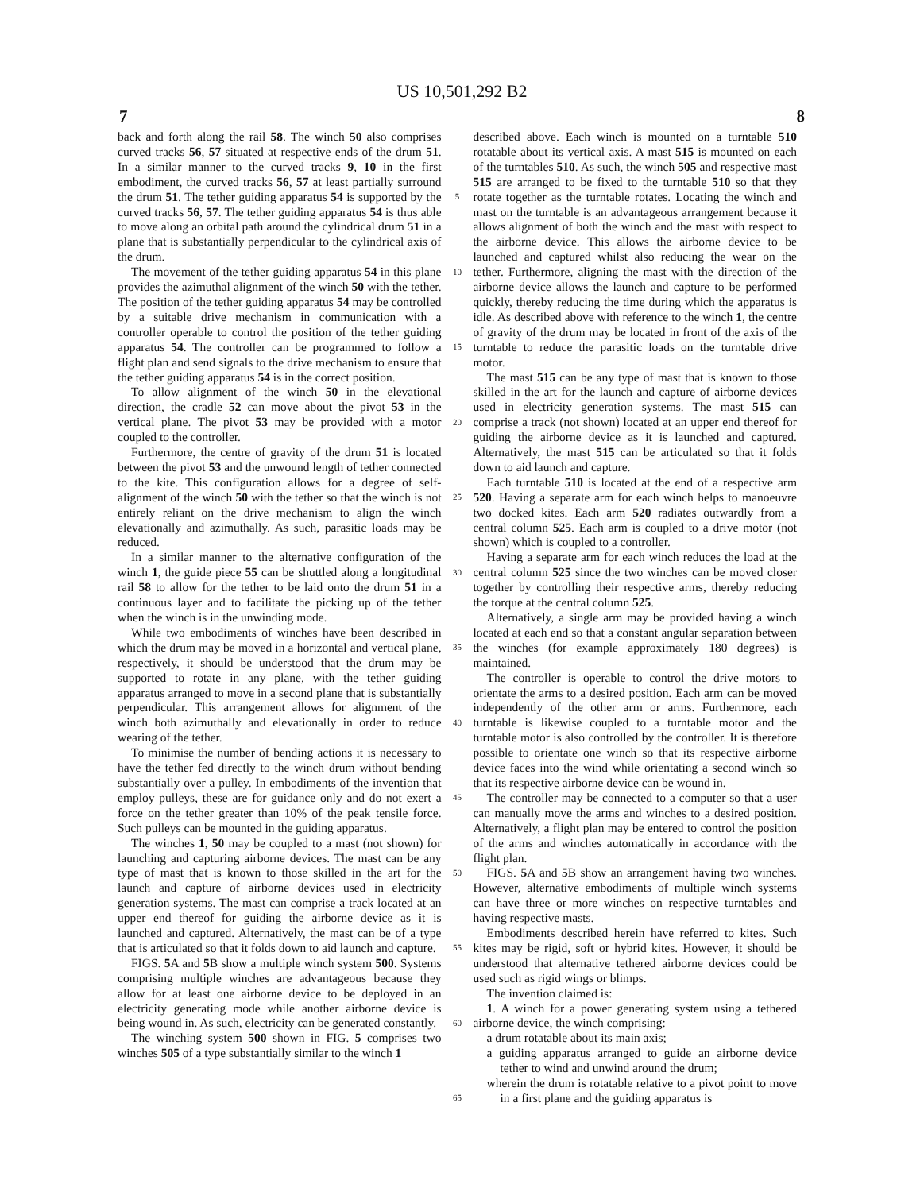US 10,501,292 B2
7 8
back and forth along the rail 58. The winch 50 also comprises curved tracks 56, 57 situated at respective ends of the drum 51. In a similar manner to the curved tracks 9, 10 in the first embodiment, the curved tracks 56, 57 at least partially surround the drum 51. The tether guiding apparatus 54 is supported by the curved tracks 56, 57. The tether guiding apparatus 54 is thus able to move along an orbital path around the cylindrical drum 51 in a plane that is substantially perpendicular to the cylindrical axis of the drum.
The movement of the tether guiding apparatus 54 in this plane provides the azimuthal alignment of the winch 50 with the tether. The position of the tether guiding apparatus 54 may be controlled by a suitable drive mechanism in communication with a controller operable to control the position of the tether guiding apparatus 54. The controller can be programmed to follow a flight plan and send signals to the drive mechanism to ensure that the tether guiding apparatus 54 is in the correct position.
To allow alignment of the winch 50 in the elevational direction, the cradle 52 can move about the pivot 53 in the vertical plane. The pivot 53 may be provided with a motor coupled to the controller.
Furthermore, the centre of gravity of the drum 51 is located between the pivot 53 and the unwound length of tether connected to the kite. This configuration allows for a degree of self-alignment of the winch 50 with the tether so that the winch is not entirely reliant on the drive mechanism to align the winch elevationally and azimuthally. As such, parasitic loads may be reduced.
In a similar manner to the alternative configuration of the winch 1, the guide piece 55 can be shuttled along a longitudinal rail 58 to allow for the tether to be laid onto the drum 51 in a continuous layer and to facilitate the picking up of the tether when the winch is in the unwinding mode.
While two embodiments of winches have been described in which the drum may be moved in a horizontal and vertical plane, respectively, it should be understood that the drum may be supported to rotate in any plane, with the tether guiding apparatus arranged to move in a second plane that is substantially perpendicular. This arrangement allows for alignment of the winch both azimuthally and elevationally in order to reduce wearing of the tether.
To minimise the number of bending actions it is necessary to have the tether fed directly to the winch drum without bending substantially over a pulley. In embodiments of the invention that employ pulleys, these are for guidance only and do not exert a force on the tether greater than 10% of the peak tensile force. Such pulleys can be mounted in the guiding apparatus.
The winches 1, 50 may be coupled to a mast (not shown) for launching and capturing airborne devices. The mast can be any type of mast that is known to those skilled in the art for the launch and capture of airborne devices used in electricity generation systems. The mast can comprise a track located at an upper end thereof for guiding the airborne device as it is launched and captured. Alternatively, the mast can be of a type that is articulated so that it folds down to aid launch and capture.
FIGS. 5 A and 5 B show a multiple winch system 500. Systems comprising multiple winches are advantageous because they allow for at least one airborne device to be deployed in an electricity generating mode while another airborne device is being wound in. As such, electricity can be generated constantly.
The winching system 500 shown in FIG. 5 comprises two winches 505 of a type substantially similar to the winch 1
5
10
15
20
25
30
35
40
45
50
55
60
65
described above. Each winch is mounted on a turntable 510 rotatable about its vertical axis. A mast 515 is mounted on each of the turntables 510. As such, the winch 505 and respective mast 515 are arranged to be fixed to the turntable 510 so that they rotate together as the turntable rotates. Locating the winch and mast on the turntable is an advantageous arrangement because it allows alignment of both the winch and the mast with respect to the airborne device. This allows the airborne device to be launched and captured whilst also reducing the wear on the tether. Furthermore, aligning the mast with the direction of the airborne device allows the launch and capture to be performed quickly, thereby reducing the time during which the apparatus is idle. As described above with reference to the winch 1, the centre of gravity of the drum may be located in front of the axis of the turntable to reduce the parasitic loads on the turntable drive motor.
The mast 515 can be any type of mast that is known to those skilled in the art for the launch and capture of airborne devices used in electricity generation systems. The mast 515 can comprise a track (not shown) located at an upper end thereof for guiding the airborne device as it is launched and captured. Alternatively, the mast 515 can be articulated so that it folds down to aid launch and capture.
Each turntable 510 is located at the end of a respective arm 520. Having a separate arm for each winch helps to manoeuvre two docked kites. Each arm 520 radiates outwardly from a central column 525. Each arm is coupled to a drive motor (not shown) which is coupled to a controller.
Having a separate arm for each winch reduces the load at the central column 525 since the two winches can be moved closer together by controlling their respective arms, thereby reducing the torque at the central column 525.
Alternatively, a single arm may be provided having a winch located at each end so that a constant angular separation between the winches (for example approximately 180 degrees) is maintained.
The controller is operable to control the drive motors to orientate the arms to a desired position. Each arm can be moved independently of the other arm or arms. Furthermore, each turntable is likewise coupled to a turntable motor and the turntable motor is also controlled by the controller. It is therefore possible to orientate one winch so that its respective airborne device faces into the wind while orientating a second winch so that its respective airborne device can be wound in.
The controller may be connected to a computer so that a user can manually move the arms and winches to a desired position. Alternatively, a flight plan may be entered to control the position of the arms and winches automatically in accordance with the flight plan.
FIGS. 5 A and 5 B show an arrangement having two winches. However, alternative embodiments of multiple winch systems can have three or more winches on respective turntables and having respective masts.
Embodiments described herein have referred to kites. Such kites may be rigid, soft or hybrid kites. However, it should be understood that alternative tethered airborne devices could be used such as rigid wings or blimps.
The invention claimed is:
1. A winch for a power generating system using a tethered airborne device, the winch comprising:
a drum rotatable about its main axis;
a guiding apparatus arranged to guide an airborne device tether to wind and unwind around the drum;
wherein the drum is rotatable relative to a pivot point to move in a first plane and the guiding apparatus is